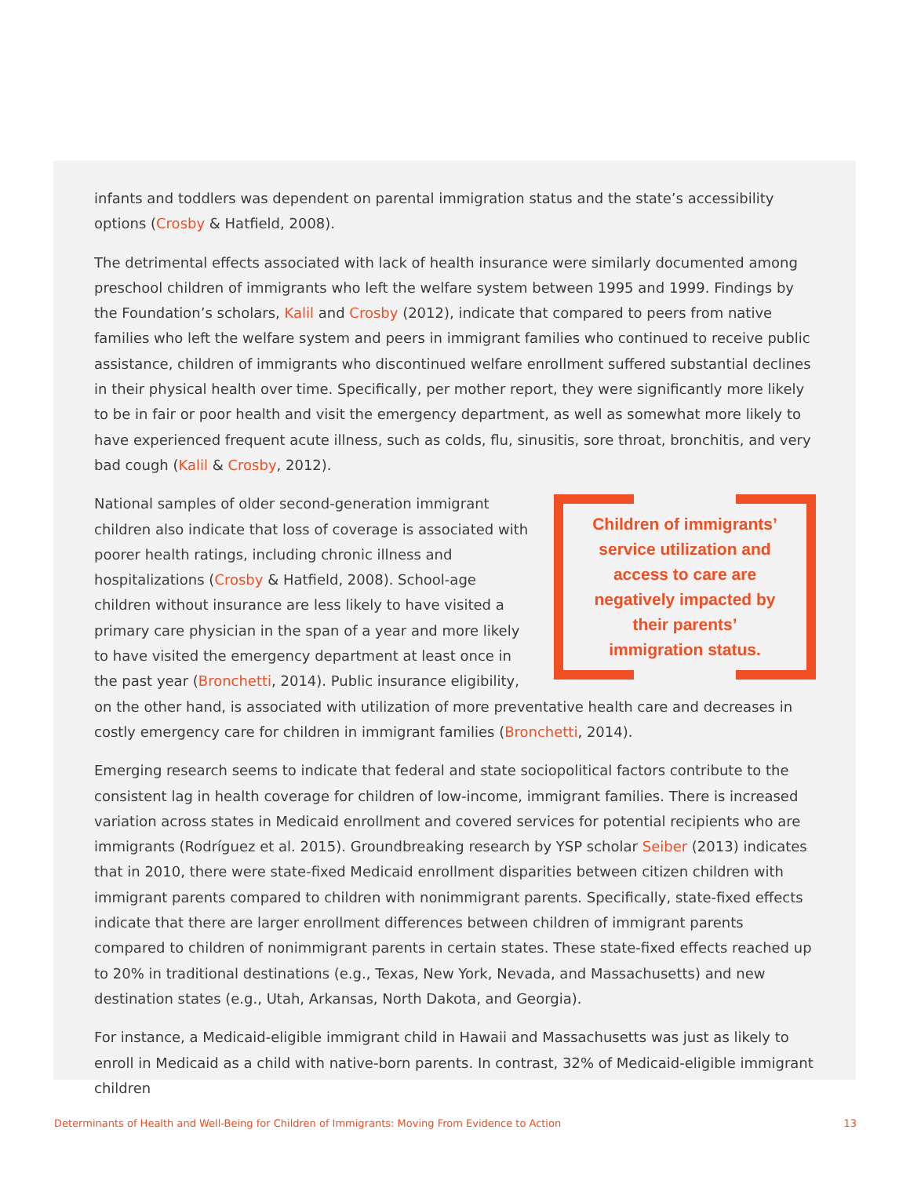infants and toddlers was dependent on parental immigration status and the state’s accessibility options (Crosby & Hatfield, 2008).
The detrimental effects associated with lack of health insurance were similarly documented among preschool children of immigrants who left the welfare system between 1995 and 1999. Findings by the Foundation’s scholars, Kalil and Crosby (2012), indicate that compared to peers from native families who left the welfare system and peers in immigrant families who continued to receive public assistance, children of immigrants who discontinued welfare enrollment suffered substantial declines in their physical health over time. Specifically, per mother report, they were significantly more likely to be in fair or poor health and visit the emergency department, as well as somewhat more likely to have experienced frequent acute illness, such as colds, flu, sinusitis, sore throat, bronchitis, and very bad cough (Kalil & Crosby, 2012).
Children of immigrants’ service utilization and access to care are negatively impacted by their parents’ immigration status.
National samples of older second-generation immigrant children also indicate that loss of coverage is associated with poorer health ratings, including chronic illness and hospitalizations (Crosby & Hatfield, 2008). School-age children without insurance are less likely to have visited a primary care physician in the span of a year and more likely to have visited the emergency department at least once in the past year (Bronchetti, 2014). Public insurance eligibility, on the other hand, is associated with utilization of more preventative health care and decreases in costly emergency care for children in immigrant families (Bronchetti, 2014).
Emerging research seems to indicate that federal and state sociopolitical factors contribute to the consistent lag in health coverage for children of low-income, immigrant families. There is increased variation across states in Medicaid enrollment and covered services for potential recipients who are immigrants (Rodríguez et al. 2015). Groundbreaking research by YSP scholar Seiber (2013) indicates that in 2010, there were state-fixed Medicaid enrollment disparities between citizen children with immigrant parents compared to children with nonimmigrant parents. Specifically, state-fixed effects indicate that there are larger enrollment differences between children of immigrant parents compared to children of nonimmigrant parents in certain states. These state-fixed effects reached up to 20% in traditional destinations (e.g., Texas, New York, Nevada, and Massachusetts) and new destination states (e.g., Utah, Arkansas, North Dakota, and Georgia).
For instance, a Medicaid-eligible immigrant child in Hawaii and Massachusetts was just as likely to enroll in Medicaid as a child with native-born parents. In contrast, 32% of Medicaid-eligible immigrant children
Determinants of Health and Well-Being for Children of Immigrants: Moving From Evidence to Action 13